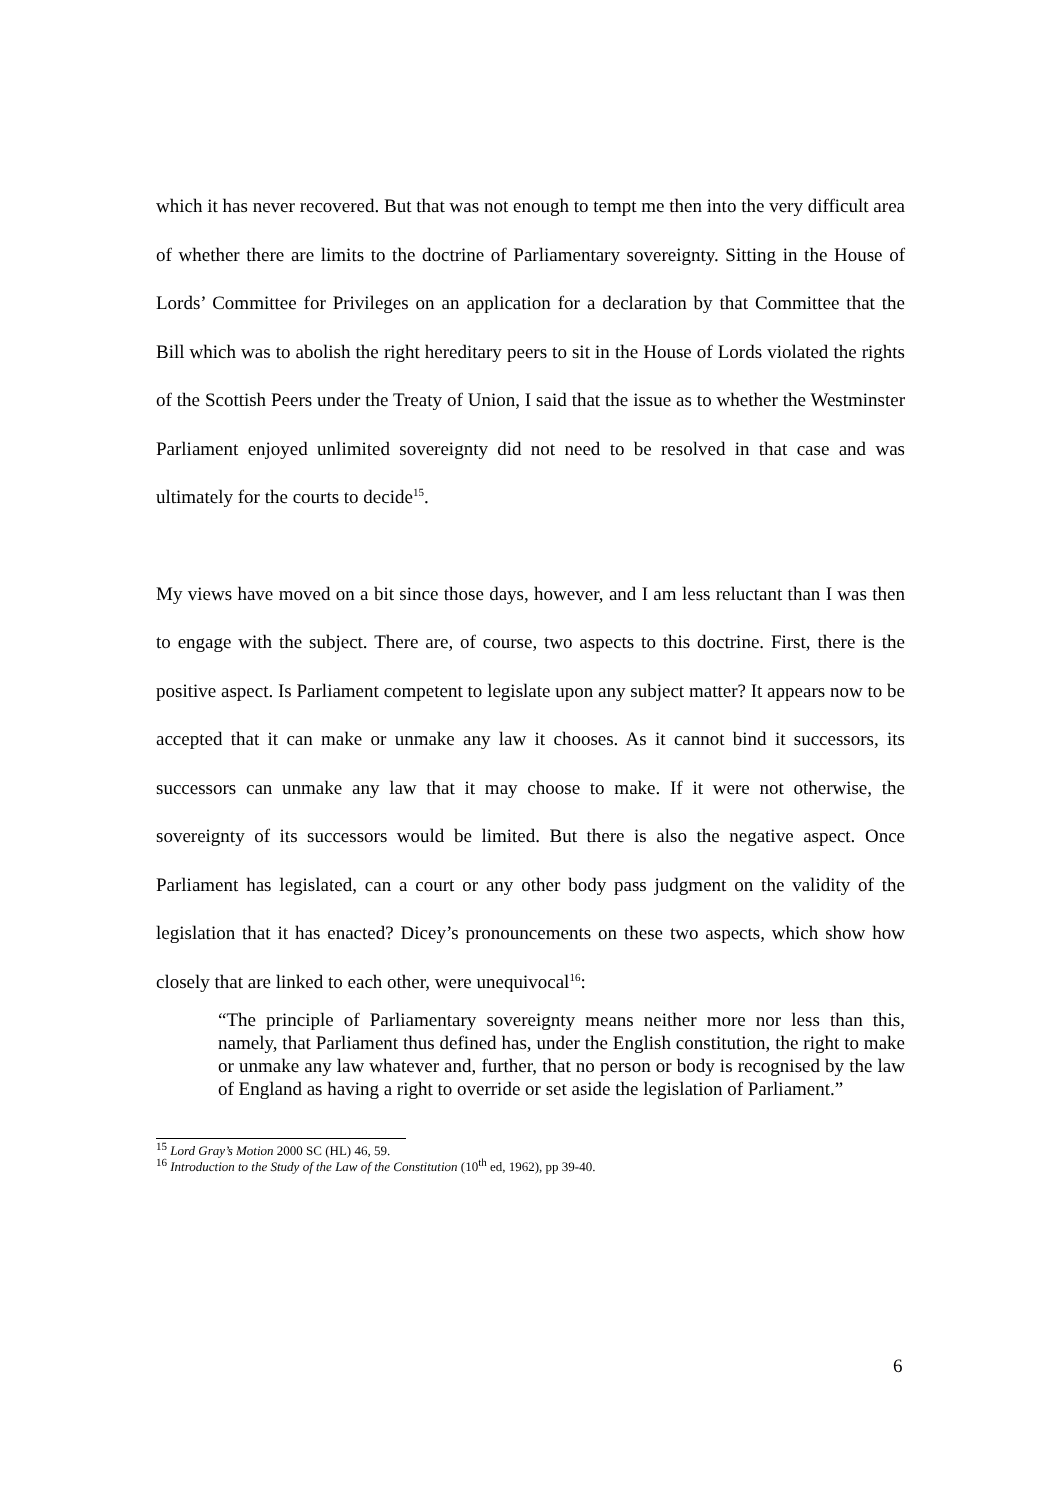which it has never recovered. But that was not enough to tempt me then into the very difficult area of whether there are limits to the doctrine of Parliamentary sovereignty. Sitting in the House of Lords’ Committee for Privileges on an application for a declaration by that Committee that the Bill which was to abolish the right hereditary peers to sit in the House of Lords violated the rights of the Scottish Peers under the Treaty of Union, I said that the issue as to whether the Westminster Parliament enjoyed unlimited sovereignty did not need to be resolved in that case and was ultimately for the courts to decide<sup>15</sup>.
My views have moved on a bit since those days, however, and I am less reluctant than I was then to engage with the subject. There are, of course, two aspects to this doctrine. First, there is the positive aspect. Is Parliament competent to legislate upon any subject matter? It appears now to be accepted that it can make or unmake any law it chooses. As it cannot bind it successors, its successors can unmake any law that it may choose to make. If it were not otherwise, the sovereignty of its successors would be limited. But there is also the negative aspect. Once Parliament has legislated, can a court or any other body pass judgment on the validity of the legislation that it has enacted? Dicey’s pronouncements on these two aspects, which show how closely that are linked to each other, were unequivocal<sup>16</sup>:
“The principle of Parliamentary sovereignty means neither more nor less than this, namely, that Parliament thus defined has, under the English constitution, the right to make or unmake any law whatever and, further, that no person or body is recognised by the law of England as having a right to override or set aside the legislation of Parliament.”
<sup>15</sup> Lord Gray’s Motion 2000 SC (HL) 46, 59.
<sup>16</sup> Introduction to the Study of the Law of the Constitution (10<sup>th</sup> ed, 1962), pp 39-40.
6